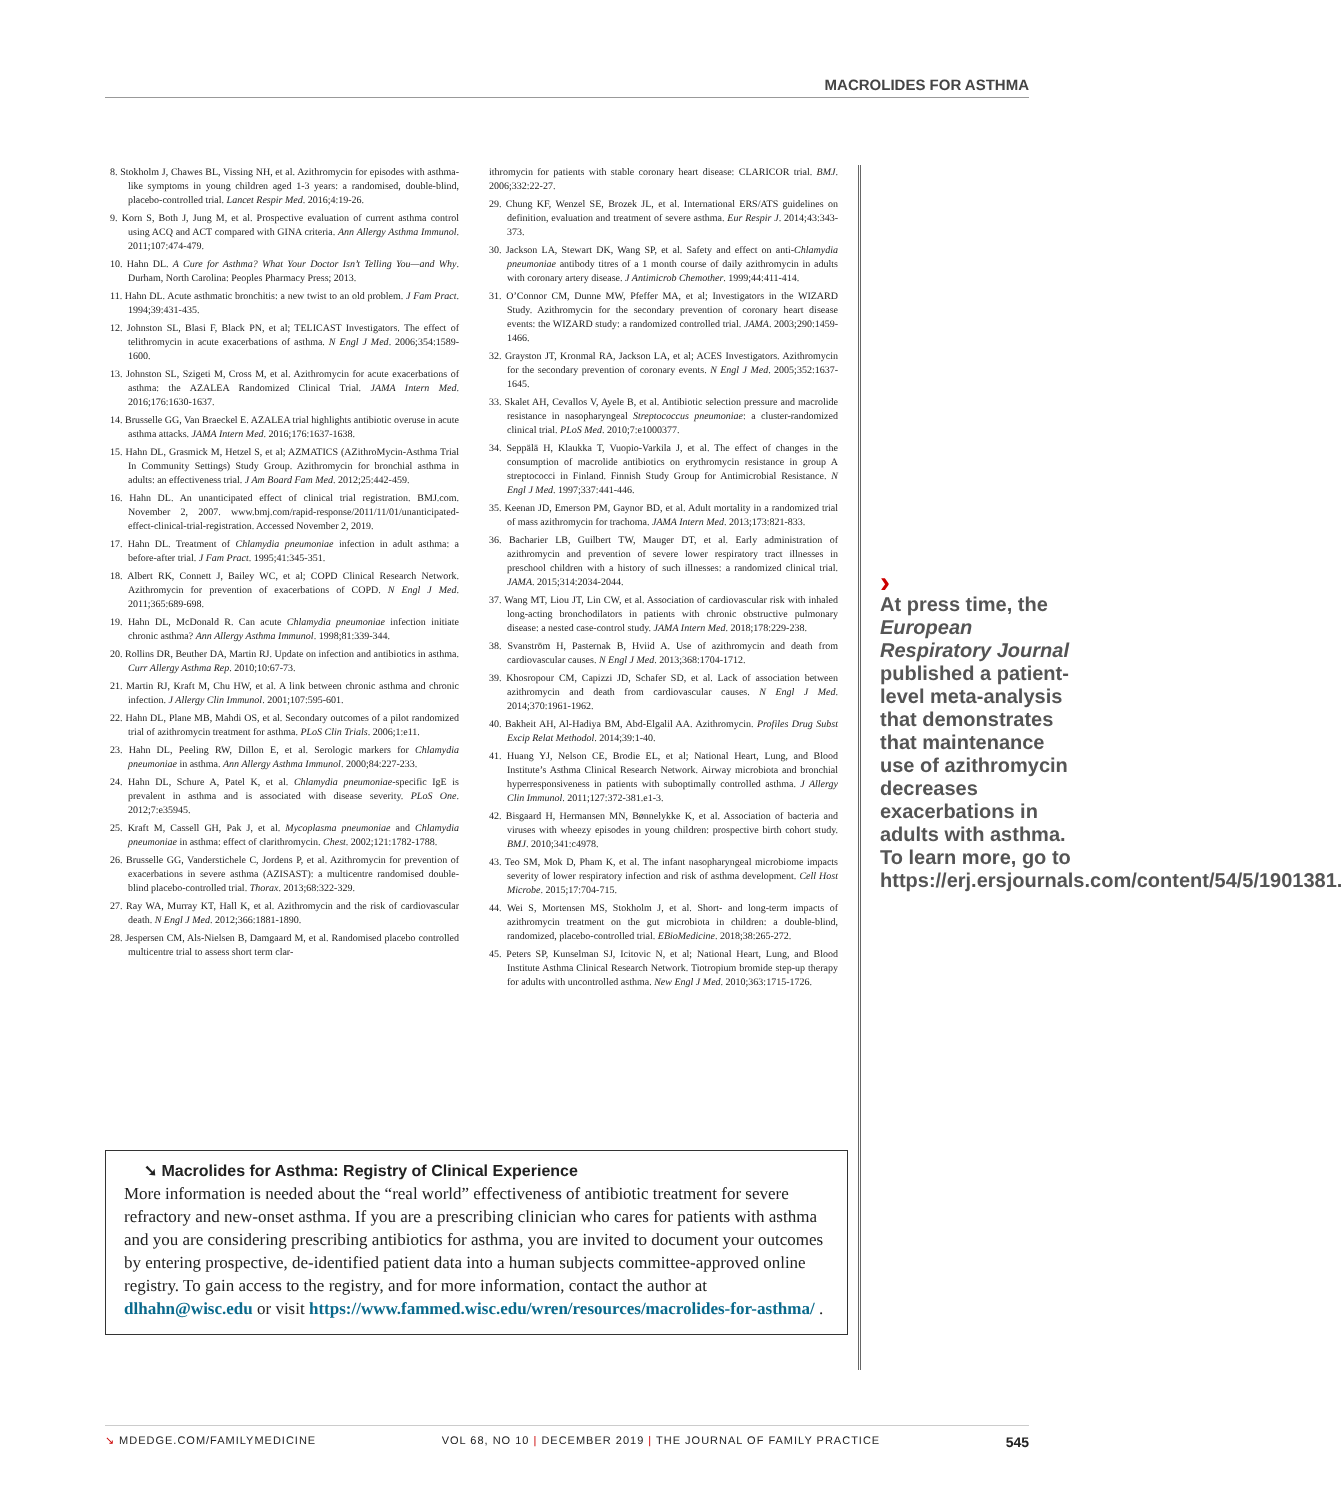MACROLIDES FOR ASTHMA
8. Stokholm J, Chawes BL, Vissing NH, et al. Azithromycin for episodes with asthma-like symptoms in young children aged 1-3 years: a randomised, double-blind, placebo-controlled trial. Lancet Respir Med. 2016;4:19-26.
9. Korn S, Both J, Jung M, et al. Prospective evaluation of current asthma control using ACQ and ACT compared with GINA criteria. Ann Allergy Asthma Immunol. 2011;107:474-479.
10. Hahn DL. A Cure for Asthma? What Your Doctor Isn’t Telling You—and Why. Durham, North Carolina: Peoples Pharmacy Press; 2013.
11. Hahn DL. Acute asthmatic bronchitis: a new twist to an old problem. J Fam Pract. 1994;39:431-435.
12. Johnston SL, Blasi F, Black PN, et al; TELICAST Investigators. The effect of telithromycin in acute exacerbations of asthma. N Engl J Med. 2006;354:1589-1600.
13. Johnston SL, Szigeti M, Cross M, et al. Azithromycin for acute exacerbations of asthma: the AZALEA Randomized Clinical Trial. JAMA Intern Med. 2016;176:1630-1637.
14. Brusselle GG, Van Braeckel E. AZALEA trial highlights antibiotic overuse in acute asthma attacks. JAMA Intern Med. 2016;176:1637-1638.
15. Hahn DL, Grasmick M, Hetzel S, et al; AZMATICS (AZithroMycin-Asthma Trial In Community Settings) Study Group. Azithromycin for bronchial asthma in adults: an effectiveness trial. J Am Board Fam Med. 2012;25:442-459.
16. Hahn DL. An unanticipated effect of clinical trial registration. BMJ.com. November 2, 2007. www.bmj.com/rapid-response/2011/11/01/unanticipated-effect-clinical-trial-registration. Accessed November 2, 2019.
17. Hahn DL. Treatment of Chlamydia pneumoniae infection in adult asthma: a before-after trial. J Fam Pract. 1995;41:345-351.
18. Albert RK, Connett J, Bailey WC, et al; COPD Clinical Research Network. Azithromycin for prevention of exacerbations of COPD. N Engl J Med. 2011;365:689-698.
19. Hahn DL, McDonald R. Can acute Chlamydia pneumoniae infection initiate chronic asthma? Ann Allergy Asthma Immunol. 1998;81:339-344.
20. Rollins DR, Beuther DA, Martin RJ. Update on infection and antibiotics in asthma. Curr Allergy Asthma Rep. 2010;10:67-73.
21. Martin RJ, Kraft M, Chu HW, et al. A link between chronic asthma and chronic infection. J Allergy Clin Immunol. 2001;107:595-601.
22. Hahn DL, Plane MB, Mahdi OS, et al. Secondary outcomes of a pilot randomized trial of azithromycin treatment for asthma. PLoS Clin Trials. 2006;1:e11.
23. Hahn DL, Peeling RW, Dillon E, et al. Serologic markers for Chlamydia pneumoniae in asthma. Ann Allergy Asthma Immunol. 2000;84:227-233.
24. Hahn DL, Schure A, Patel K, et al. Chlamydia pneumoniae-specific IgE is prevalent in asthma and is associated with disease severity. PLoS One. 2012;7:e35945.
25. Kraft M, Cassell GH, Pak J, et al. Mycoplasma pneumoniae and Chlamydia pneumoniae in asthma: effect of clarithromycin. Chest. 2002;121:1782-1788.
26. Brusselle GG, Vanderstichele C, Jordens P, et al. Azithromycin for prevention of exacerbations in severe asthma (AZISAST): a multicentre randomised double-blind placebo-controlled trial. Thorax. 2013;68:322-329.
27. Ray WA, Murray KT, Hall K, et al. Azithromycin and the risk of cardiovascular death. N Engl J Med. 2012;366:1881-1890.
28. Jespersen CM, Als-Nielsen B, Damgaard M, et al. Randomised placebo controlled multicentre trial to assess short term clar-
ithromycin for patients with stable coronary heart disease: CLARICOR trial. BMJ. 2006;332:22-27.
29. Chung KF, Wenzel SE, Brozek JL, et al. International ERS/ATS guidelines on definition, evaluation and treatment of severe asthma. Eur Respir J. 2014;43:343-373.
30. Jackson LA, Stewart DK, Wang SP, et al. Safety and effect on anti-Chlamydia pneumoniae antibody titres of a 1 month course of daily azithromycin in adults with coronary artery disease. J Antimicrob Chemother. 1999;44:411-414.
31. O’Connor CM, Dunne MW, Pfeffer MA, et al; Investigators in the WIZARD Study. Azithromycin for the secondary prevention of coronary heart disease events: the WIZARD study: a randomized controlled trial. JAMA. 2003;290:1459-1466.
32. Grayston JT, Kronmal RA, Jackson LA, et al; ACES Investigators. Azithromycin for the secondary prevention of coronary events. N Engl J Med. 2005;352:1637-1645.
33. Skalet AH, Cevallos V, Ayele B, et al. Antibiotic selection pressure and macrolide resistance in nasopharyngeal Streptococcus pneumoniae: a cluster-randomized clinical trial. PLoS Med. 2010;7:e1000377.
34. Seppälä H, Klaukka T, Vuopio-Varkila J, et al. The effect of changes in the consumption of macrolide antibiotics on erythromycin resistance in group A streptococci in Finland. Finnish Study Group for Antimicrobial Resistance. N Engl J Med. 1997;337:441-446.
35. Keenan JD, Emerson PM, Gaynor BD, et al. Adult mortality in a randomized trial of mass azithromycin for trachoma. JAMA Intern Med. 2013;173:821-833.
36. Bacharier LB, Guilbert TW, Mauger DT, et al. Early administration of azithromycin and prevention of severe lower respiratory tract illnesses in preschool children with a history of such illnesses: a randomized clinical trial. JAMA. 2015;314:2034-2044.
37. Wang MT, Liou JT, Lin CW, et al. Association of cardiovascular risk with inhaled long-acting bronchodilators in patients with chronic obstructive pulmonary disease: a nested case-control study. JAMA Intern Med. 2018;178:229-238.
38. Svanström H, Pasternak B, Hviid A. Use of azithromycin and death from cardiovascular causes. N Engl J Med. 2013;368:1704-1712.
39. Khosropour CM, Capizzi JD, Schafer SD, et al. Lack of association between azithromycin and death from cardiovascular causes. N Engl J Med. 2014;370:1961-1962.
40. Bakheit AH, Al-Hadiya BM, Abd-Elgalil AA. Azithromycin. Profiles Drug Subst Excip Relat Methodol. 2014;39:1-40.
41. Huang YJ, Nelson CE, Brodie EL, et al; National Heart, Lung, and Blood Institute’s Asthma Clinical Research Network. Airway microbiota and bronchial hyperresponsiveness in patients with suboptimally controlled asthma. J Allergy Clin Immunol. 2011;127:372-381.e1-3.
42. Bisgaard H, Hermansen MN, Bønnelykke K, et al. Association of bacteria and viruses with wheezy episodes in young children: prospective birth cohort study. BMJ. 2010;341:c4978.
43. Teo SM, Mok D, Pham K, et al. The infant nasopharyngeal microbiome impacts severity of lower respiratory infection and risk of asthma development. Cell Host Microbe. 2015;17:704-715.
44. Wei S, Mortensen MS, Stokholm J, et al. Short- and long-term impacts of azithromycin treatment on the gut microbiota in children: a double-blind, randomized, placebo-controlled trial. EBioMedicine. 2018;38:265-272.
45. Peters SP, Kunselman SJ, Icitovic N, et al; National Heart, Lung, and Blood Institute Asthma Clinical Research Network. Tiotropium bromide step-up therapy for adults with uncontrolled asthma. New Engl J Med. 2010;363:1715-1726.
›
At press time, the European Respiratory Journal published a patient-level meta-analysis that demonstrates that maintenance use of azithromycin decreases exacerbations in adults with asthma. To learn more, go to https://erj.ersjournals.com/content/54/5/1901381.
➘ Macrolides for Asthma: Registry of Clinical Experience
More information is needed about the “real world” effectiveness of antibiotic treatment for severe refractory and new-onset asthma. If you are a prescribing clinician who cares for patients with asthma and you are considering prescribing antibiotics for asthma, you are invited to document your outcomes by entering prospective, de-identified patient data into a human subjects committee-approved online registry. To gain access to the registry, and for more information, contact the author at dlhahn@wisc.edu or visit https://www.fammed.wisc.edu/wren/resources/macrolides-for-asthma/ .
↘ MDEDGE.COM/FAMILYMEDICINE VOL 68, NO 10 | DECEMBER 2019 | THE JOURNAL OF FAMILY PRACTICE 545